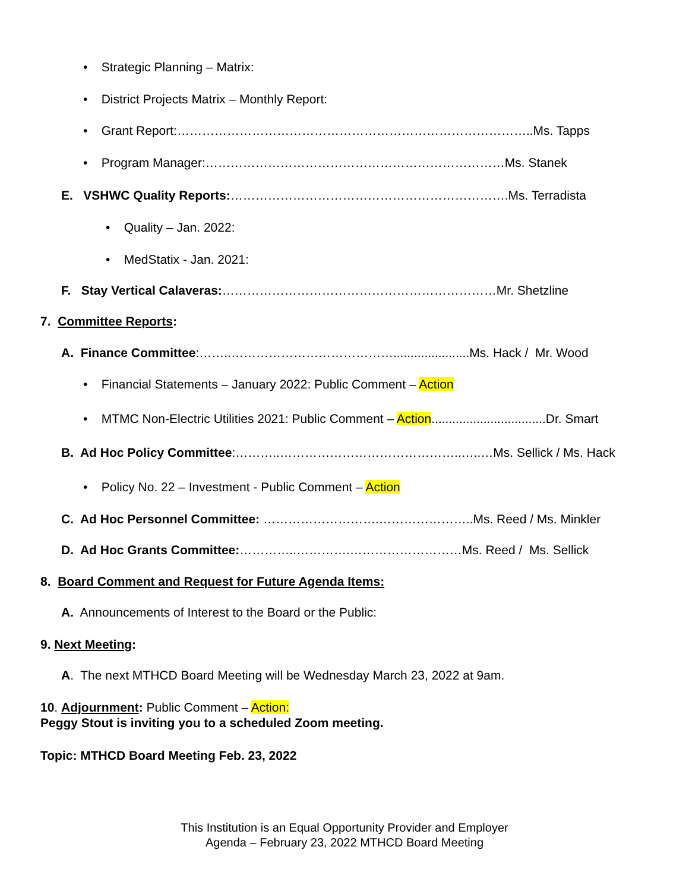• Strategic Planning – Matrix:
• District Projects Matrix – Monthly Report:
• Grant Report:…………………………………………………………………………..Ms. Tapps
• Program Manager:………………………………………………………………Ms. Stanek
E. VSHWC Quality Reports:………………………………………………………….Ms. Terradista
• Quality – Jan. 2022:
• MedStatix - Jan. 2021:
F. Stay Vertical Calaveras:…………………………………………………………Mr. Shetzline
7. Committee Reports:
A. Finance Committee:……..…………………………………......................Ms. Hack / Mr. Wood
• Financial Statements – January 2022: Public Comment – Action
• MTMC Non-Electric Utilities 2021: Public Comment – Action.................................Dr. Smart
B. Ad Hoc Policy Committee:………..……………………………………..…..…Ms. Sellick / Ms. Hack
• Policy No. 22 – Investment - Public Comment – Action
C. Ad Hoc Personnel Committee: ……………………….…………………..Ms. Reed / Ms. Minkler
D. Ad Hoc Grants Committee:…………..………….………………………Ms. Reed / Ms. Sellick
8. Board Comment and Request for Future Agenda Items:
A. Announcements of Interest to the Board or the Public:
9. Next Meeting:
A. The next MTHCD Board Meeting will be Wednesday March 23, 2022 at 9am.
10. Adjournment: Public Comment – Action:
Peggy Stout is inviting you to a scheduled Zoom meeting.
Topic: MTHCD Board Meeting Feb. 23, 2022
This Institution is an Equal Opportunity Provider and Employer
Agenda – February 23, 2022 MTHCD Board Meeting